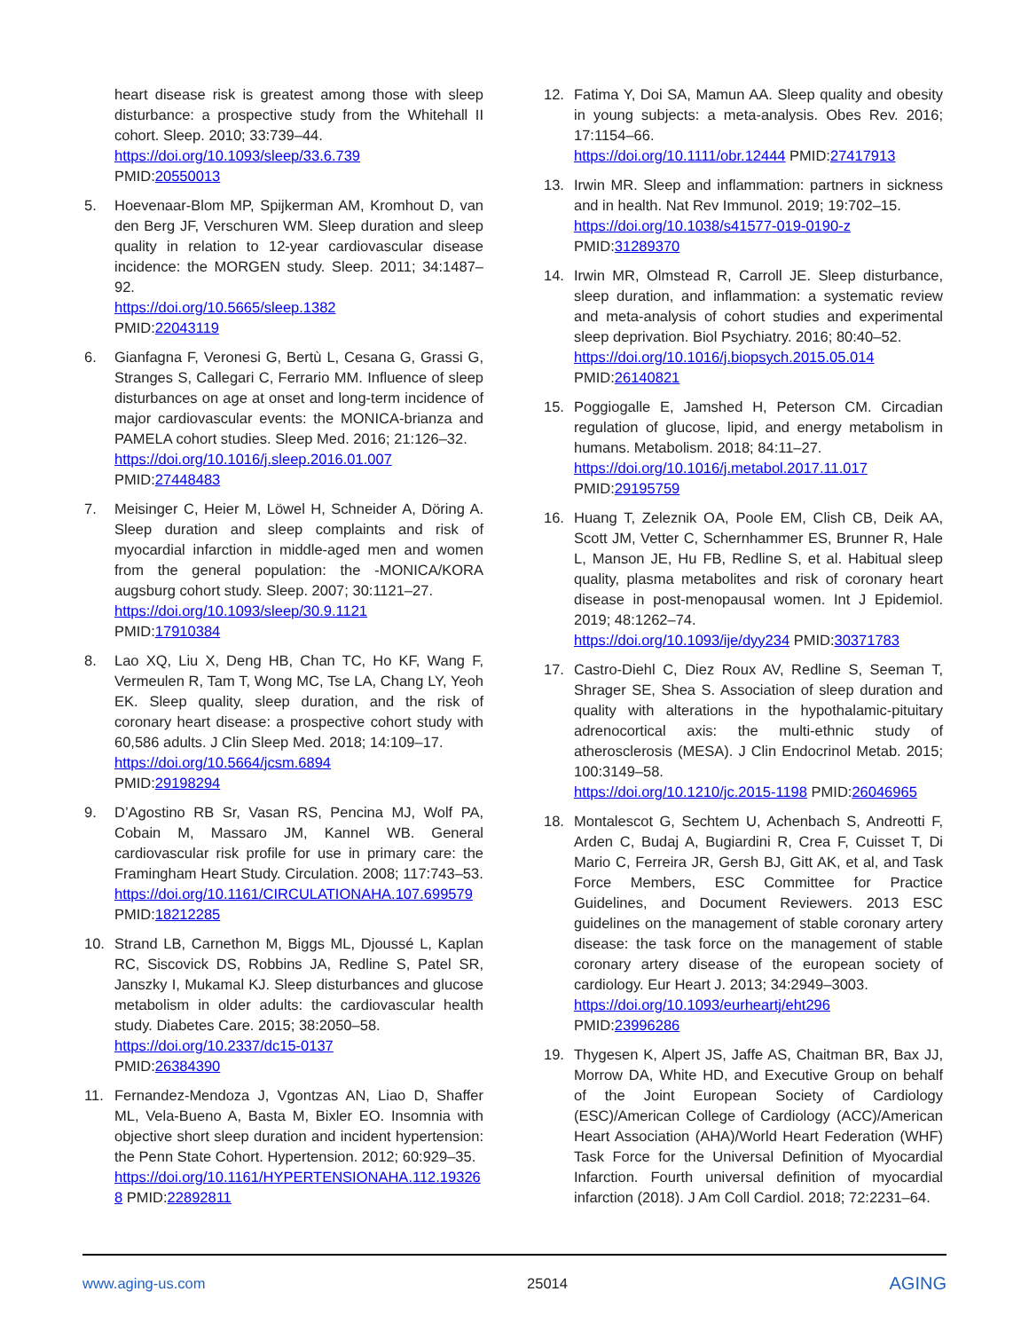heart disease risk is greatest among those with sleep disturbance: a prospective study from the Whitehall II cohort. Sleep. 2010; 33:739–44.
https://doi.org/10.1093/sleep/33.6.739
PMID:20550013
5. Hoevenaar-Blom MP, Spijkerman AM, Kromhout D, van den Berg JF, Verschuren WM. Sleep duration and sleep quality in relation to 12-year cardiovascular disease incidence: the MORGEN study. Sleep. 2011; 34:1487–92.
https://doi.org/10.5665/sleep.1382
PMID:22043119
6. Gianfagna F, Veronesi G, Bertù L, Cesana G, Grassi G, Stranges S, Callegari C, Ferrario MM. Influence of sleep disturbances on age at onset and long-term incidence of major cardiovascular events: the MONICA-brianza and PAMELA cohort studies. Sleep Med. 2016; 21:126–32.
https://doi.org/10.1016/j.sleep.2016.01.007
PMID:27448483
7. Meisinger C, Heier M, Löwel H, Schneider A, Döring A. Sleep duration and sleep complaints and risk of myocardial infarction in middle-aged men and women from the general population: the -MONICA/KORA augsburg cohort study. Sleep. 2007; 30:1121–27.
https://doi.org/10.1093/sleep/30.9.1121
PMID:17910384
8. Lao XQ, Liu X, Deng HB, Chan TC, Ho KF, Wang F, Vermeulen R, Tam T, Wong MC, Tse LA, Chang LY, Yeoh EK. Sleep quality, sleep duration, and the risk of coronary heart disease: a prospective cohort study with 60,586 adults. J Clin Sleep Med. 2018; 14:109–17.
https://doi.org/10.5664/jcsm.6894
PMID:29198294
9. D’Agostino RB Sr, Vasan RS, Pencina MJ, Wolf PA, Cobain M, Massaro JM, Kannel WB. General cardiovascular risk profile for use in primary care: the Framingham Heart Study. Circulation. 2008; 117:743–53.
https://doi.org/10.1161/CIRCULATIONAHA.107.699579
PMID:18212285
10. Strand LB, Carnethon M, Biggs ML, Djoussé L, Kaplan RC, Siscovick DS, Robbins JA, Redline S, Patel SR, Janszky I, Mukamal KJ. Sleep disturbances and glucose metabolism in older adults: the cardiovascular health study. Diabetes Care. 2015; 38:2050–58.
https://doi.org/10.2337/dc15-0137
PMID:26384390
11. Fernandez-Mendoza J, Vgontzas AN, Liao D, Shaffer ML, Vela-Bueno A, Basta M, Bixler EO. Insomnia with objective short sleep duration and incident hypertension: the Penn State Cohort. Hypertension. 2012; 60:929–35.
https://doi.org/10.1161/HYPERTENSIONAHA.112.193268 PMID:22892811
12. Fatima Y, Doi SA, Mamun AA. Sleep quality and obesity in young subjects: a meta-analysis. Obes Rev. 2016; 17:1154–66.
https://doi.org/10.1111/obr.12444 PMID:27417913
13. Irwin MR. Sleep and inflammation: partners in sickness and in health. Nat Rev Immunol. 2019; 19:702–15.
https://doi.org/10.1038/s41577-019-0190-z
PMID:31289370
14. Irwin MR, Olmstead R, Carroll JE. Sleep disturbance, sleep duration, and inflammation: a systematic review and meta-analysis of cohort studies and experimental sleep deprivation. Biol Psychiatry. 2016; 80:40–52.
https://doi.org/10.1016/j.biopsych.2015.05.014
PMID:26140821
15. Poggiogalle E, Jamshed H, Peterson CM. Circadian regulation of glucose, lipid, and energy metabolism in humans. Metabolism. 2018; 84:11–27.
https://doi.org/10.1016/j.metabol.2017.11.017
PMID:29195759
16. Huang T, Zeleznik OA, Poole EM, Clish CB, Deik AA, Scott JM, Vetter C, Schernhammer ES, Brunner R, Hale L, Manson JE, Hu FB, Redline S, et al. Habitual sleep quality, plasma metabolites and risk of coronary heart disease in post-menopausal women. Int J Epidemiol. 2019; 48:1262–74.
https://doi.org/10.1093/ije/dyy234 PMID:30371783
17. Castro-Diehl C, Diez Roux AV, Redline S, Seeman T, Shrager SE, Shea S. Association of sleep duration and quality with alterations in the hypothalamic-pituitary adrenocortical axis: the multi-ethnic study of atherosclerosis (MESA). J Clin Endocrinol Metab. 2015; 100:3149–58.
https://doi.org/10.1210/jc.2015-1198 PMID:26046965
18. Montalescot G, Sechtem U, Achenbach S, Andreotti F, Arden C, Budaj A, Bugiardini R, Crea F, Cuisset T, Di Mario C, Ferreira JR, Gersh BJ, Gitt AK, et al, and Task Force Members, ESC Committee for Practice Guidelines, and Document Reviewers. 2013 ESC guidelines on the management of stable coronary artery disease: the task force on the management of stable coronary artery disease of the european society of cardiology. Eur Heart J. 2013; 34:2949–3003.
https://doi.org/10.1093/eurheartj/eht296
PMID:23996286
19. Thygesen K, Alpert JS, Jaffe AS, Chaitman BR, Bax JJ, Morrow DA, White HD, and Executive Group on behalf of the Joint European Society of Cardiology (ESC)/American College of Cardiology (ACC)/American Heart Association (AHA)/World Heart Federation (WHF) Task Force for the Universal Definition of Myocardial Infarction. Fourth universal definition of myocardial infarction (2018). J Am Coll Cardiol. 2018; 72:2231–64.
www.aging-us.com 25014 AGING